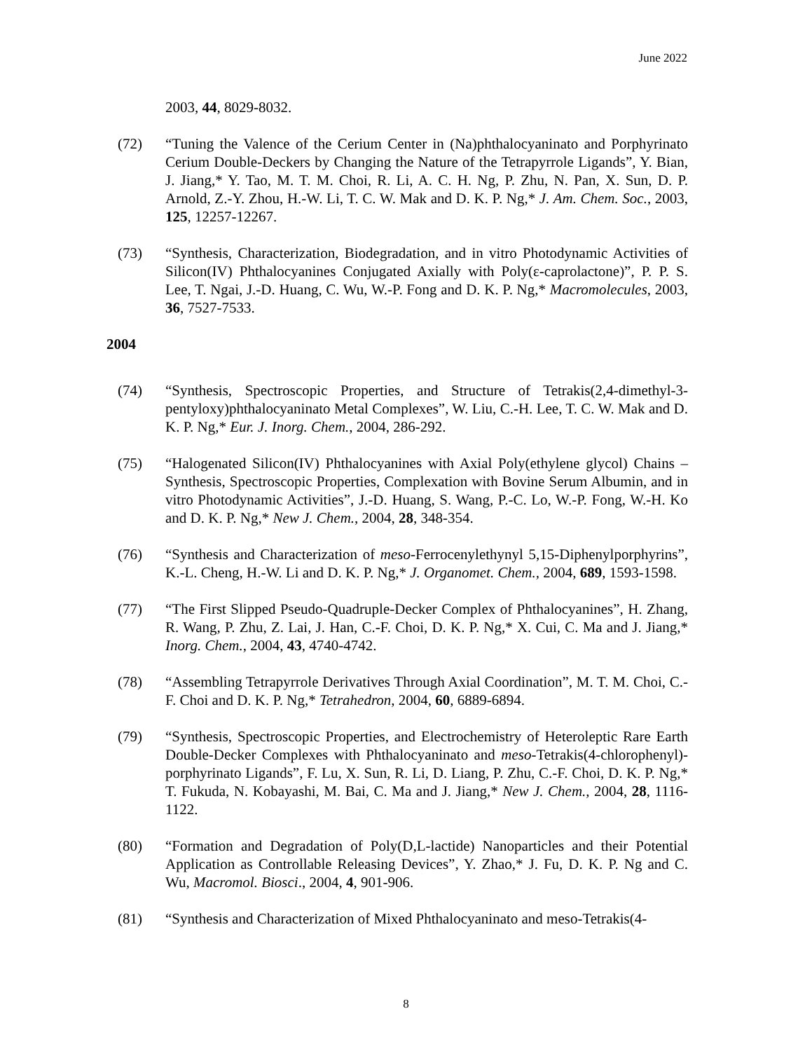June 2022
2003, 44, 8029-8032.
(72) “Tuning the Valence of the Cerium Center in (Na)phthalocyaninato and Porphyrinato Cerium Double-Deckers by Changing the Nature of the Tetrapyrrole Ligands”, Y. Bian, J. Jiang,* Y. Tao, M. T. M. Choi, R. Li, A. C. H. Ng, P. Zhu, N. Pan, X. Sun, D. P. Arnold, Z.-Y. Zhou, H.-W. Li, T. C. W. Mak and D. K. P. Ng,* J. Am. Chem. Soc., 2003, 125, 12257-12267.
(73) “Synthesis, Characterization, Biodegradation, and in vitro Photodynamic Activities of Silicon(IV) Phthalocyanines Conjugated Axially with Poly(ε-caprolactone)”, P. P. S. Lee, T. Ngai, J.-D. Huang, C. Wu, W.-P. Fong and D. K. P. Ng,* Macromolecules, 2003, 36, 7527-7533.
2004
(74) “Synthesis, Spectroscopic Properties, and Structure of Tetrakis(2,4-dimethyl-3-pentyloxy)phthalocyaninato Metal Complexes”, W. Liu, C.-H. Lee, T. C. W. Mak and D. K. P. Ng,* Eur. J. Inorg. Chem., 2004, 286-292.
(75) “Halogenated Silicon(IV) Phthalocyanines with Axial Poly(ethylene glycol) Chains – Synthesis, Spectroscopic Properties, Complexation with Bovine Serum Albumin, and in vitro Photodynamic Activities”, J.-D. Huang, S. Wang, P.-C. Lo, W.-P. Fong, W.-H. Ko and D. K. P. Ng,* New J. Chem., 2004, 28, 348-354.
(76) “Synthesis and Characterization of meso-Ferrocenylethynyl 5,15-Diphenylporphyrins”, K.-L. Cheng, H.-W. Li and D. K. P. Ng,* J. Organomet. Chem., 2004, 689, 1593-1598.
(77) “The First Slipped Pseudo-Quadruple-Decker Complex of Phthalocyanines”, H. Zhang, R. Wang, P. Zhu, Z. Lai, J. Han, C.-F. Choi, D. K. P. Ng,* X. Cui, C. Ma and J. Jiang,* Inorg. Chem., 2004, 43, 4740-4742.
(78) “Assembling Tetrapyrrole Derivatives Through Axial Coordination”, M. T. M. Choi, C.-F. Choi and D. K. P. Ng,* Tetrahedron, 2004, 60, 6889-6894.
(79) “Synthesis, Spectroscopic Properties, and Electrochemistry of Heteroleptic Rare Earth Double-Decker Complexes with Phthalocyaninato and meso-Tetrakis(4-chlorophenyl)- porphyrinato Ligands”, F. Lu, X. Sun, R. Li, D. Liang, P. Zhu, C.-F. Choi, D. K. P. Ng,* T. Fukuda, N. Kobayashi, M. Bai, C. Ma and J. Jiang,* New J. Chem., 2004, 28, 1116-1122.
(80) “Formation and Degradation of Poly(D,L-lactide) Nanoparticles and their Potential Application as Controllable Releasing Devices”, Y. Zhao,* J. Fu, D. K. P. Ng and C. Wu, Macromol. Biosci., 2004, 4, 901-906.
(81) “Synthesis and Characterization of Mixed Phthalocyaninato and meso-Tetrakis(4-
8